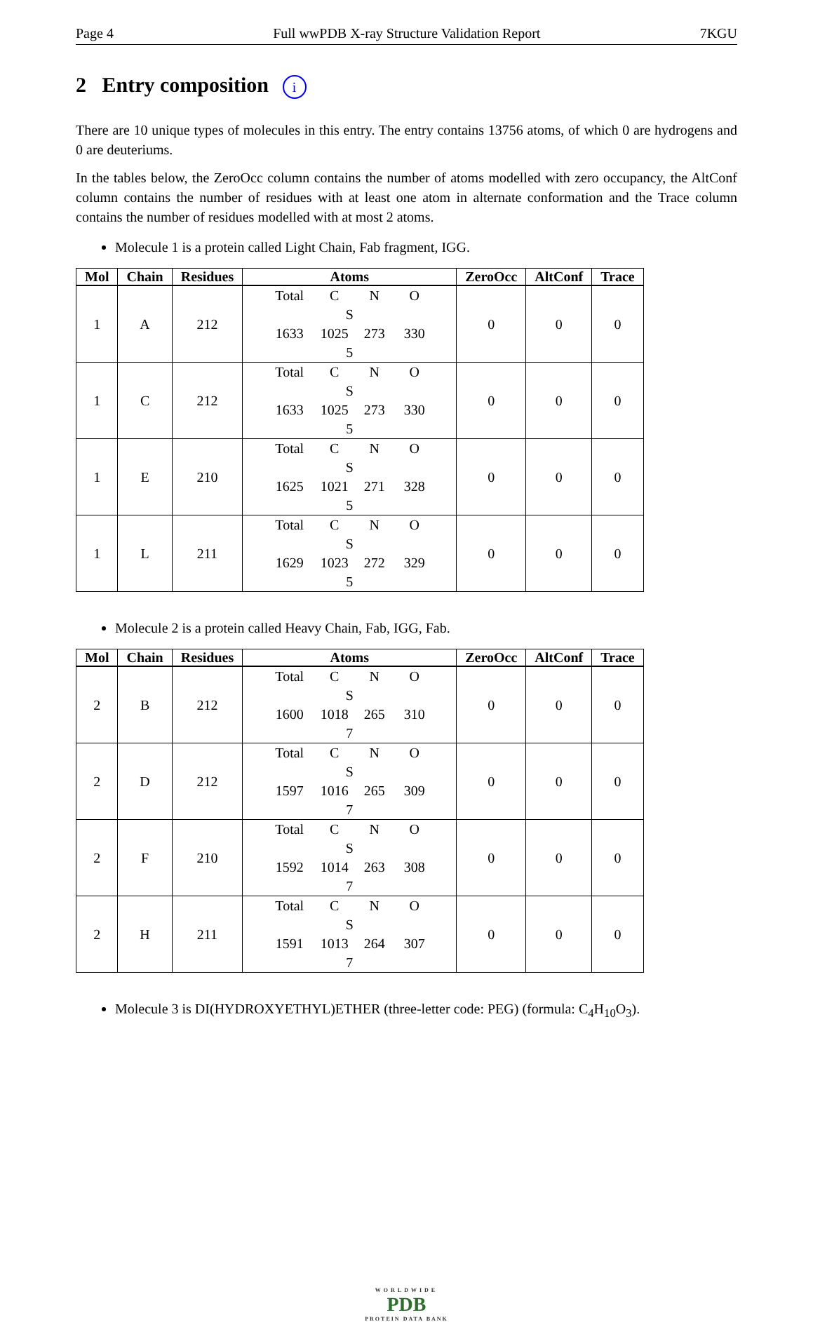Page 4 Full wwPDB X-ray Structure Validation Report 7KGU
2 Entry composition i
There are 10 unique types of molecules in this entry. The entry contains 13756 atoms, of which 0 are hydrogens and 0 are deuteriums.
In the tables below, the ZeroOcc column contains the number of atoms modelled with zero occupancy, the AltConf column contains the number of residues with at least one atom in alternate conformation and the Trace column contains the number of residues modelled with at most 2 atoms.
Molecule 1 is a protein called Light Chain, Fab fragment, IGG.
| Mol | Chain | Residues | Atoms | ZeroOcc | AltConf | Trace |
| --- | --- | --- | --- | --- | --- | --- |
| 1 | A | 212 | Total C N O S 1633 1025 273 330 5 | 0 | 0 | 0 |
| 1 | C | 212 | Total C N O S 1633 1025 273 330 5 | 0 | 0 | 0 |
| 1 | E | 210 | Total C N O S 1625 1021 271 328 5 | 0 | 0 | 0 |
| 1 | L | 211 | Total C N O S 1629 1023 272 329 5 | 0 | 0 | 0 |
Molecule 2 is a protein called Heavy Chain, Fab, IGG, Fab.
| Mol | Chain | Residues | Atoms | ZeroOcc | AltConf | Trace |
| --- | --- | --- | --- | --- | --- | --- |
| 2 | B | 212 | Total C N O S 1600 1018 265 310 7 | 0 | 0 | 0 |
| 2 | D | 212 | Total C N O S 1597 1016 265 309 7 | 0 | 0 | 0 |
| 2 | F | 210 | Total C N O S 1592 1014 263 308 7 | 0 | 0 | 0 |
| 2 | H | 211 | Total C N O S 1591 1013 264 307 7 | 0 | 0 | 0 |
Molecule 3 is DI(HYDROXYETHYL)ETHER (three-letter code: PEG) (formula: C<sub>4</sub>H<sub>10</sub>O<sub>3</sub>).
WORLDWIDE
PDB
PROTEIN DATA BANK